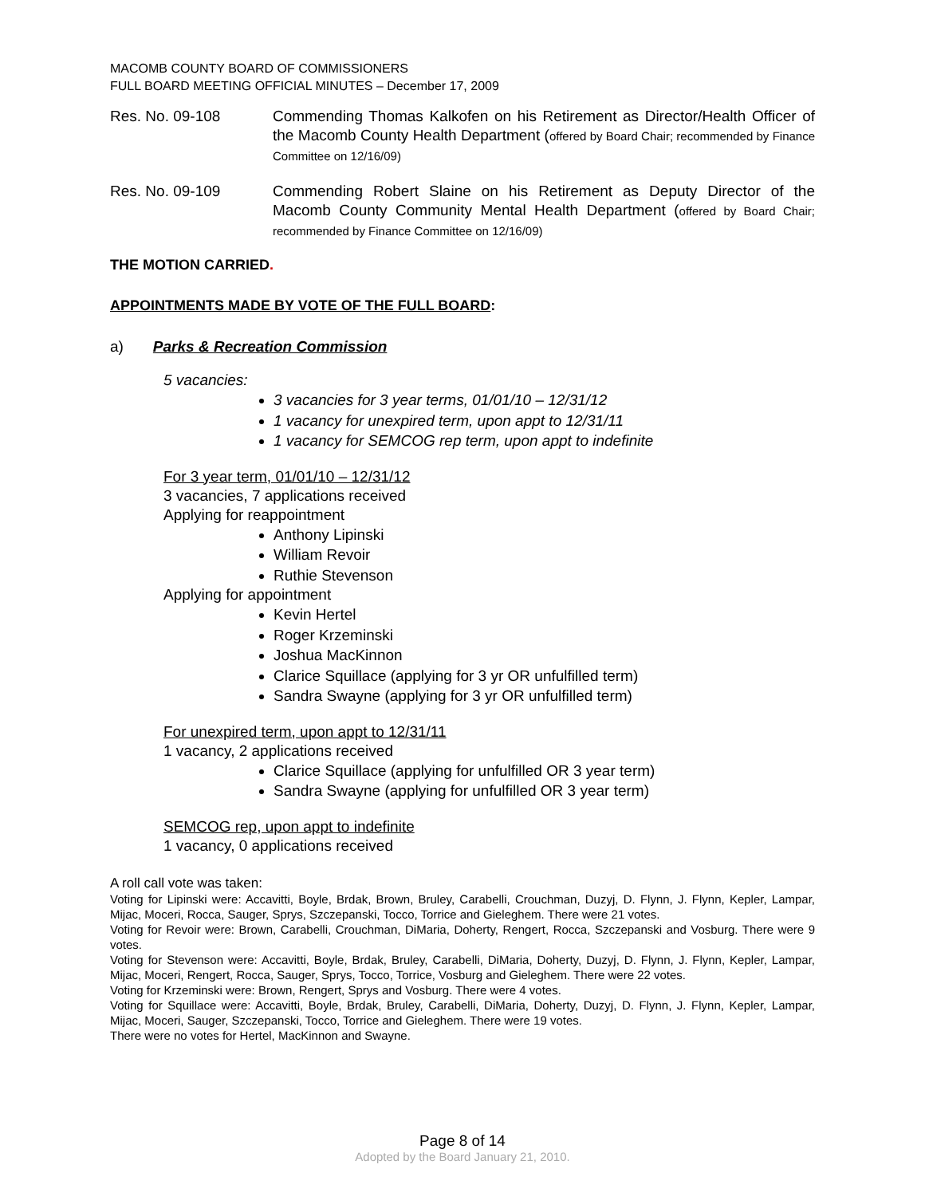MACOMB COUNTY BOARD OF COMMISSIONERS
FULL BOARD MEETING OFFICIAL MINUTES – December 17, 2009
Res. No. 09-108 Commending Thomas Kalkofen on his Retirement as Director/Health Officer of the Macomb County Health Department (offered by Board Chair; recommended by Finance Committee on 12/16/09)
Res. No. 09-109 Commending Robert Slaine on his Retirement as Deputy Director of the Macomb County Community Mental Health Department (offered by Board Chair; recommended by Finance Committee on 12/16/09)
THE MOTION CARRIED.
APPOINTMENTS MADE BY VOTE OF THE FULL BOARD:
a) Parks & Recreation Commission
5 vacancies:
3 vacancies for 3 year terms, 01/01/10 – 12/31/12
1 vacancy for unexpired term, upon appt to 12/31/11
1 vacancy for SEMCOG rep term, upon appt to indefinite
For 3 year term, 01/01/10 – 12/31/12
3 vacancies, 7 applications received
Applying for reappointment
Anthony Lipinski
William Revoir
Ruthie Stevenson
Applying for appointment
Kevin Hertel
Roger Krzeminski
Joshua MacKinnon
Clarice Squillace (applying for 3 yr OR unfulfilled term)
Sandra Swayne (applying for 3 yr OR unfulfilled term)
For unexpired term, upon appt to 12/31/11
1 vacancy, 2 applications received
Clarice Squillace (applying for unfulfilled OR 3 year term)
Sandra Swayne (applying for unfulfilled OR 3 year term)
SEMCOG rep, upon appt to indefinite
1 vacancy, 0 applications received
A roll call vote was taken:
Voting for Lipinski were: Accavitti, Boyle, Brdak, Brown, Bruley, Carabelli, Crouchman, Duzyj, D. Flynn, J. Flynn, Kepler, Lampar, Mijac, Moceri, Rocca, Sauger, Sprys, Szczepanski, Tocco, Torrice and Gieleghem. There were 21 votes.
Voting for Revoir were: Brown, Carabelli, Crouchman, DiMaria, Doherty, Rengert, Rocca, Szczepanski and Vosburg. There were 9 votes.
Voting for Stevenson were: Accavitti, Boyle, Brdak, Bruley, Carabelli, DiMaria, Doherty, Duzyj, D. Flynn, J. Flynn, Kepler, Lampar, Mijac, Moceri, Rengert, Rocca, Sauger, Sprys, Tocco, Torrice, Vosburg and Gieleghem. There were 22 votes.
Voting for Krzeminski were: Brown, Rengert, Sprys and Vosburg. There were 4 votes.
Voting for Squillace were: Accavitti, Boyle, Brdak, Bruley, Carabelli, DiMaria, Doherty, Duzyj, D. Flynn, J. Flynn, Kepler, Lampar, Mijac, Moceri, Sauger, Szczepanski, Tocco, Torrice and Gieleghem. There were 19 votes.
There were no votes for Hertel, MacKinnon and Swayne.
Page 8 of 14
Adopted by the Board January 21, 2010.